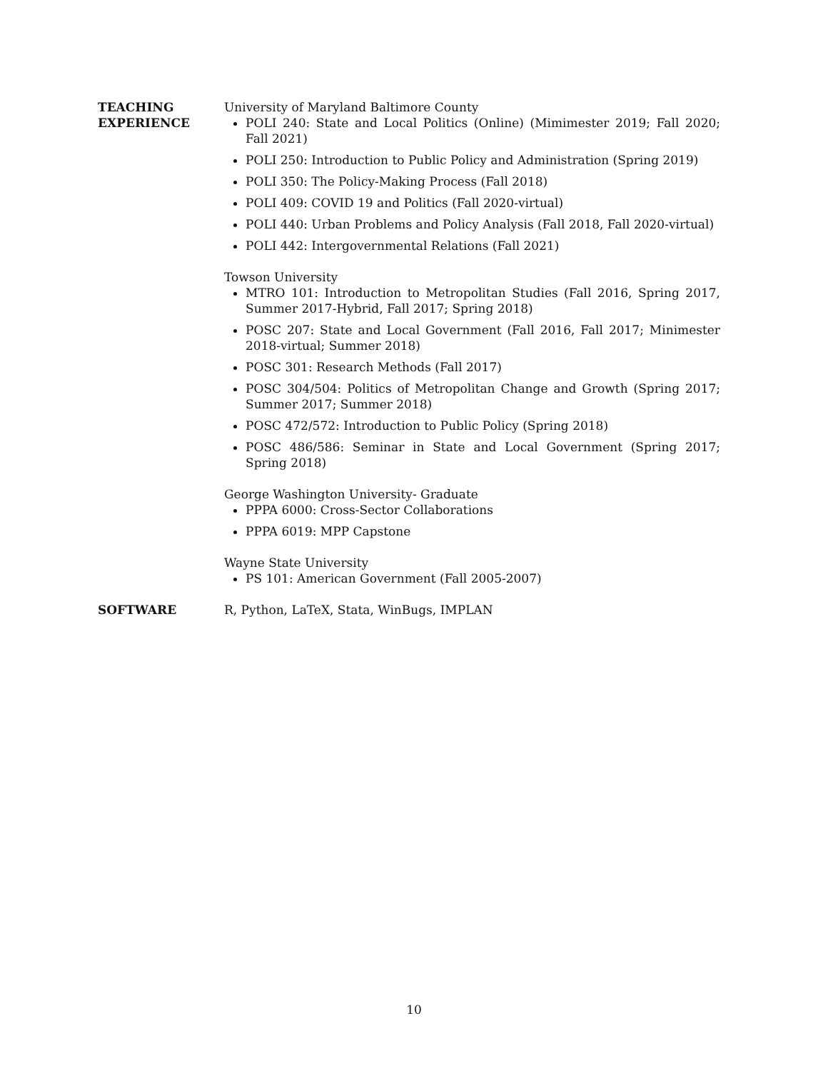TEACHING
EXPERIENCE
University of Maryland Baltimore County
POLI 240: State and Local Politics (Online) (Mimimester 2019; Fall 2020; Fall 2021)
POLI 250: Introduction to Public Policy and Administration (Spring 2019)
POLI 350: The Policy-Making Process (Fall 2018)
POLI 409: COVID 19 and Politics (Fall 2020-virtual)
POLI 440: Urban Problems and Policy Analysis (Fall 2018, Fall 2020-virtual)
POLI 442: Intergovernmental Relations (Fall 2021)
Towson University
MTRO 101: Introduction to Metropolitan Studies (Fall 2016, Spring 2017, Summer 2017-Hybrid, Fall 2017; Spring 2018)
POSC 207: State and Local Government (Fall 2016, Fall 2017; Minimester 2018-virtual; Summer 2018)
POSC 301: Research Methods (Fall 2017)
POSC 304/504: Politics of Metropolitan Change and Growth (Spring 2017; Summer 2017; Summer 2018)
POSC 472/572: Introduction to Public Policy (Spring 2018)
POSC 486/586: Seminar in State and Local Government (Spring 2017; Spring 2018)
George Washington University- Graduate
PPPA 6000: Cross-Sector Collaborations
PPPA 6019: MPP Capstone
Wayne State University
PS 101: American Government (Fall 2005-2007)
SOFTWARE
R, Python, LaTeX, Stata, WinBugs, IMPLAN
10